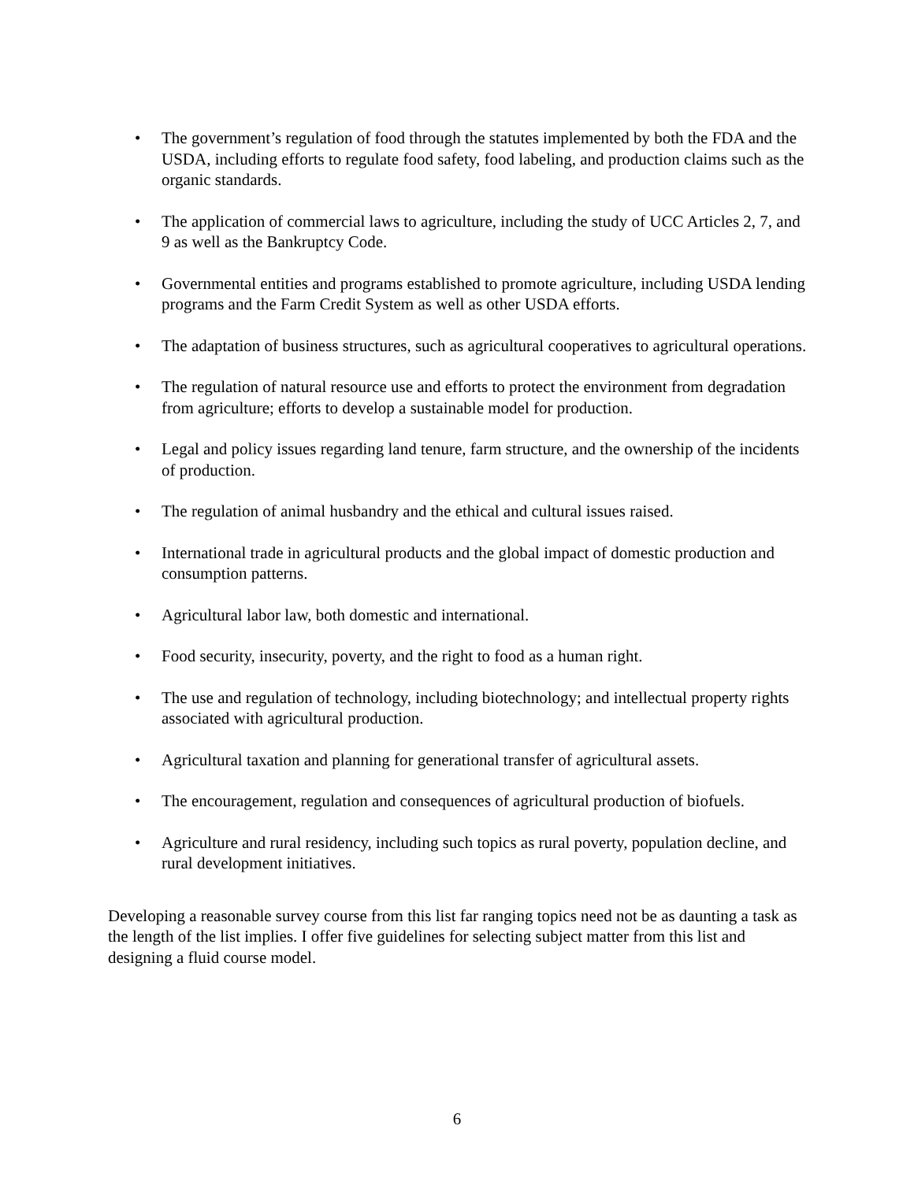• The government’s regulation of food through the statutes implemented by both the FDA and the USDA, including efforts to regulate food safety, food labeling, and production claims such as the organic standards.
• The application of commercial laws to agriculture, including the study of UCC Articles 2, 7, and 9 as well as the Bankruptcy Code.
• Governmental entities and programs established to promote agriculture, including USDA lending programs and the Farm Credit System as well as other USDA efforts.
• The adaptation of business structures, such as agricultural cooperatives to agricultural operations.
• The regulation of natural resource use and efforts to protect the environment from degradation from agriculture; efforts to develop a sustainable model for production.
• Legal and policy issues regarding land tenure, farm structure, and the ownership of the incidents of production.
• The regulation of animal husbandry and the ethical and cultural issues raised.
• International trade in agricultural products and the global impact of domestic production and consumption patterns.
• Agricultural labor law, both domestic and international.
• Food security, insecurity, poverty, and the right to food as a human right.
• The use and regulation of technology, including biotechnology; and intellectual property rights associated with agricultural production.
• Agricultural taxation and planning for generational transfer of agricultural assets.
• The encouragement, regulation and consequences of agricultural production of biofuels.
• Agriculture and rural residency, including such topics as rural poverty, population decline, and rural development initiatives.
Developing a reasonable survey course from this list far ranging topics need not be as daunting a task as the length of the list implies. I offer five guidelines for selecting subject matter from this list and designing a fluid course model.
6